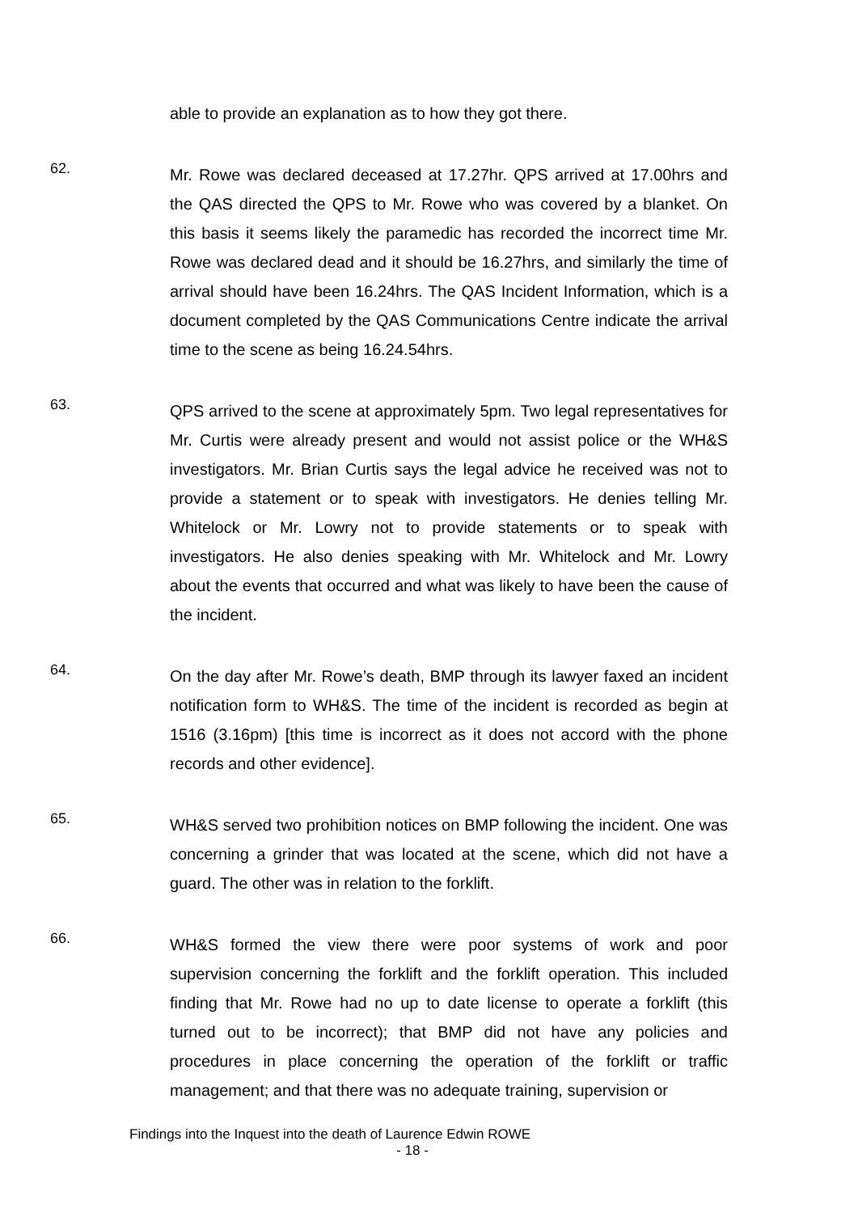able to provide an explanation as to how they got there.
62.
Mr. Rowe was declared deceased at 17.27hr. QPS arrived at 17.00hrs and the QAS directed the QPS to Mr. Rowe who was covered by a blanket. On this basis it seems likely the paramedic has recorded the incorrect time Mr. Rowe was declared dead and it should be 16.27hrs, and similarly the time of arrival should have been 16.24hrs. The QAS Incident Information, which is a document completed by the QAS Communications Centre indicate the arrival time to the scene as being 16.24.54hrs.
63.
QPS arrived to the scene at approximately 5pm. Two legal representatives for Mr. Curtis were already present and would not assist police or the WH&S investigators. Mr. Brian Curtis says the legal advice he received was not to provide a statement or to speak with investigators. He denies telling Mr. Whitelock or Mr. Lowry not to provide statements or to speak with investigators. He also denies speaking with Mr. Whitelock and Mr. Lowry about the events that occurred and what was likely to have been the cause of the incident.
64.
On the day after Mr. Rowe’s death, BMP through its lawyer faxed an incident notification form to WH&S. The time of the incident is recorded as begin at 1516 (3.16pm) [this time is incorrect as it does not accord with the phone records and other evidence].
65.
WH&S served two prohibition notices on BMP following the incident. One was concerning a grinder that was located at the scene, which did not have a guard. The other was in relation to the forklift.
66.
WH&S formed the view there were poor systems of work and poor supervision concerning the forklift and the forklift operation. This included finding that Mr. Rowe had no up to date license to operate a forklift (this turned out to be incorrect); that BMP did not have any policies and procedures in place concerning the operation of the forklift or traffic management; and that there was no adequate training, supervision or
Findings into the Inquest into the death of Laurence Edwin ROWE
- 18 -